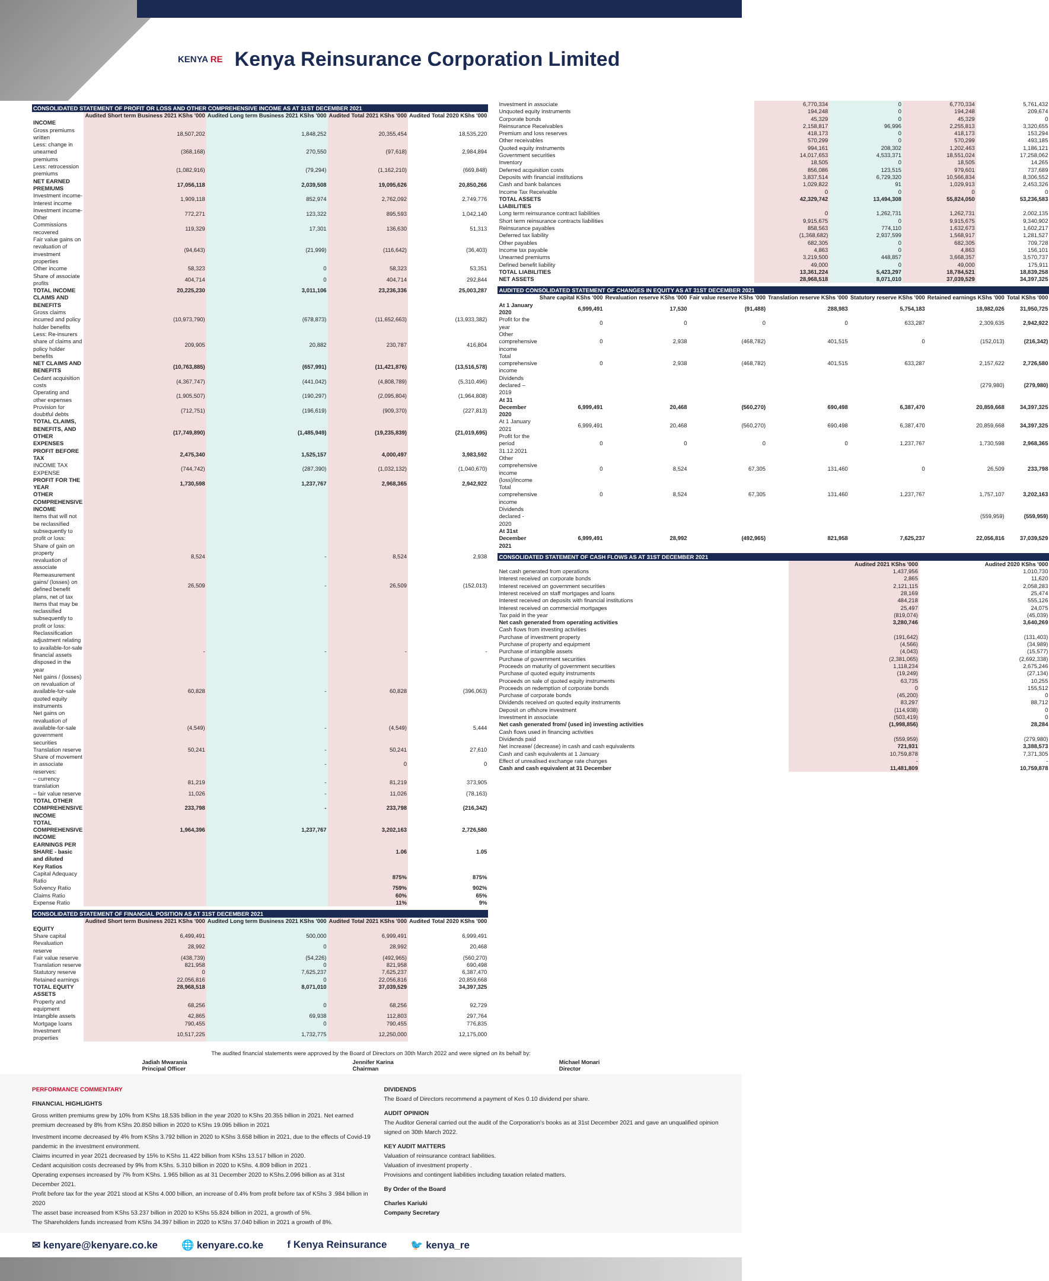KENYA RE Kenya Reinsurance Corporation Limited
CONSOLIDATED STATEMENT OF PROFIT OR LOSS AND OTHER COMPREHENSIVE INCOME AS AT 31ST DECEMBER 2021
| | Audited Short term Business 2021 KShs '000 | Audited Long term Business 2021 KShs '000 | Audited Total 2021 KShs '000 | Audited Total 2020 KShs '000 |
| --- | --- | --- | --- | --- |
| INCOME | | | | |
| Gross premiums written | 18,507,202 | 1,848,252 | 20,355,454 | 18,535,220 |
| Less: change in unearned premiums | (368,168) | 270,550 | (97,618) | 2,984,894 |
| Less: retrocession premiums | (1,082,916) | (79,294) | (1,162,210) | (669,848) |
| NET EARNED PREMIUMS | 17,056,118 | 2,039,508 | 19,095,626 | 20,850,266 |
| Investment income-Interest income | 1,909,118 | 852,974 | 2,762,092 | 2,749,776 |
| Investment income-Other | 772,271 | 123,322 | 895,593 | 1,042,140 |
| Commissions recovered | 119,329 | 17,301 | 136,630 | 51,313 |
| Fair value gains on revaluation of investment properties | (94,643) | (21,999) | (116,642) | (36,403) |
| Other income | 58,323 | 0 | 58,323 | 53,351 |
| Share of associate profits | 404,714 | 0 | 404,714 | 292,844 |
| TOTAL INCOME | 20,225,230 | 3,011,106 | 23,236,336 | 25,003,287 |
| CLAIMS AND BENEFITS | | | | |
| Gross claims incurred and policy holder benefits | (10,973,790) | (678,873) | (11,652,663) | (13,933,382) |
| Less: Re-insurers share of claims and policy holder benefits | 209,905 | 20,882 | 230,787 | 416,804 |
| NET CLAIMS AND BENEFITS | (10,763,885) | (657,991) | (11,421,876) | (13,516,578) |
| Cedant acquisition costs | (4,367,747) | (441,042) | (4,808,789) | (5,310,496) |
| Operating and other expenses | (1,905,507) | (190,297) | (2,095,804) | (1,964,808) |
| Provision for doubtful debts | (712,751) | (196,619) | (909,370) | (227,813) |
| TOTAL CLAIMS, BENEFITS, AND OTHER EXPENSES | (17,749,890) | (1,485,949) | (19,235,839) | (21,019,695) |
| PROFIT BEFORE TAX | 2,475,340 | 1,525,157 | 4,000,497 | 3,983,592 |
| INCOME TAX EXPENSE | (744,742) | (287,390) | (1,032,132) | (1,040,670) |
| PROFIT FOR THE YEAR | 1,730,598 | 1,237,767 | 2,968,365 | 2,942,922 |
| OTHER COMPREHENSIVE INCOME | | | | |
| Items that will not be reclassified subsequently to profit or loss: | | | | |
| Share of gain on property revaluation of associate | 8,524 | - | 8,524 | 2,938 |
| Remeasurement gains/ (losses) on defined benefit plans, net of tax | 26,509 | - | 26,509 | (152,013) |
| Items that may be reclassified subsequently to profit or loss: | | | | |
| Reclassification adjustment relating to available-for-sale financial assets disposed in the year | - | - | - | - |
| Net gains / (losses) on revaluation of available-for-sale quoted equity instruments | 60,828 | - | 60,828 | (396,063) |
| Net gains on revaluation of available-for-sale government securities | (4,549) | - | (4,549) | 5,444 |
| Translation reserve | 50,241 | - | 50,241 | 27,610 |
| Share of movement in associate reserves: | | - | 0 | 0 |
| – currency translation | 81,219 | - | 81,219 | 373,905 |
| – fair value reserve | 11,026 | - | 11,026 | (78,163) |
| TOTAL OTHER COMPREHENSIVE INCOME | 233,798 | - | 233,798 | (216,342) |
| TOTAL COMPREHENSIVE INCOME | 1,964,396 | 1,237,767 | 3,202,163 | 2,726,580 |
| EARNINGS PER SHARE - basic and diluted | | | 1.06 | 1.05 |
| Key Ratios | | | | |
| Capital Adequacy Ratio | | | 875% | 875% |
| Solvency Ratio | | | 759% | 902% |
| Claims Ratio | | | 60% | 65% |
| Expense Ratio | | | 11% | 9% |
CONSOLIDATED STATEMENT OF FINANCIAL POSITION AS AT 31ST DECEMBER 2021
| | Audited Short term Business 2021 KShs '000 | Audited Long term Business 2021 KShs '000 | Audited Total 2021 KShs '000 | Audited Total 2020 KShs '000 |
| --- | --- | --- | --- | --- |
| EQUITY | | | | |
| Share capital | 6,499,491 | 500,000 | 6,999,491 | 6,999,491 |
| Revaluation reserve | 28,992 | 0 | 28,992 | 20,468 |
| Fair value reserve | (438,739) | (54,226) | (492,965) | (560,270) |
| Translation reserve | 821,958 | 0 | 821,958 | 690,498 |
| Statutory reserve | 0 | 7,625,237 | 7,625,237 | 6,387,470 |
| Retained earnings | 22,056,816 | 0 | 22,056,816 | 20,859,668 |
| TOTAL EQUITY | 28,968,518 | 8,071,010 | 37,039,529 | 34,397,325 |
| ASSETS | | | | |
| Property and equipment | 68,256 | 0 | 68,256 | 92,729 |
| Intangible assets | 42,865 | 69,938 | 112,803 | 297,764 |
| Mortgage loans | 790,455 | 0 | 790,455 | 776,835 |
| Investment properties | 10,517,225 | 1,732,775 | 12,250,000 | 12,175,000 |
| Investment in associate | 6,770,334 | 0 | 6,770,334 | 5,761,432 |
| Unquoted equity instruments | 194,248 | 0 | 194,248 | 209,674 |
| Corporate bonds | 45,329 | 0 | 45,329 | 0 |
| Reinsurance Receivables | 2,158,817 | 96,996 | 2,255,813 | 3,320,655 |
| Premium and loss reserves | 418,173 | 0 | 418,173 | 153,294 |
| Other receivables | 570,299 | 0 | 570,299 | 493,185 |
| Quoted equity instruments | 994,161 | 208,302 | 1,202,463 | 1,186,121 |
| Government securities | 14,017,653 | 4,533,371 | 18,551,024 | 17,258,062 |
| Inventory | 18,505 | 0 | 18,505 | 14,265 |
| Deferred acquisition costs | 856,086 | 123,515 | 979,601 | 737,689 |
| Deposits with financial institutions | 3,837,514 | 6,729,320 | 10,566,834 | 8,306,552 |
| Cash and bank balances | 1,029,822 | 91 | 1,029,913 | 2,453,326 |
| Income Tax Receivable | 0 | 0 | 0 | 0 |
| TOTAL ASSETS | 42,329,742 | 13,494,308 | 55,824,050 | 53,236,583 |
| LIABILITIES | | | | |
| Long term reinsurance contract liabilities | 0 | 1,262,731 | 1,262,731 | 2,002,135 |
| Short term reinsurance contracts liabilities | 9,915,675 | 0 | 9,915,675 | 9,340,902 |
| Reinsurance payables | 858,563 | 774,110 | 1,632,673 | 1,602,217 |
| Deferred tax liability | (1,368,682) | 2,937,599 | 1,568,917 | 1,281,527 |
| Other payables | 682,305 | 0 | 682,305 | 709,728 |
| Income tax payable | 4,863 | 0 | 4,863 | 156,101 |
| Unearned premiums | 3,219,500 | 448,857 | 3,668,357 | 3,570,737 |
| Defined benefit liability | 49,000 | 0 | 49,000 | 175,911 |
| TOTAL LIABILITIES | 13,361,224 | 5,423,297 | 18,784,521 | 18,839,258 |
| NET ASSETS | 28,968,518 | 8,071,010 | 37,039,529 | 34,397,325 |
AUDITED CONSOLIDATED STATEMENT OF CHANGES IN EQUITY AS AT 31ST DECEMBER 2021
| | Share capital KShs '000 | Revaluation reserve KShs '000 | Fair value reserve KShs '000 | Translation reserve KShs '000 | Statutory reserve KShs '000 | Retained earnings KShs '000 | Total KShs '000 |
| --- | --- | --- | --- | --- | --- | --- | --- |
| At 1 January 2020 | 6,999,491 | 17,530 | (91,488) | 288,983 | 5,754,183 | 18,982,026 | 31,950,725 |
| Profit for the year | 0 | 0 | 0 | 0 | 633,287 | 2,309,635 | 2,942,922 |
| Other comprehensive income | 0 | 2,938 | (468,782) | 401,515 | 0 | (152,013) | (216,342) |
| Total comprehensive income | 0 | 2,938 | (468,782) | 401,515 | 633,287 | 2,157,622 | 2,726,580 |
| Dividends declared – 2019 | | | | | | (279,980) | (279,980) |
| At 31 December 2020 | 6,999,491 | 20,468 | (560,270) | 690,498 | 6,387,470 | 20,859,668 | 34,397,325 |
| At 1 January 2021 | 6,999,491 | 20,468 | (560,270) | 690,498 | 6,387,470 | 20,859,668 | 34,397,325 |
| Profit for the period 31.12.2021 | 0 | 0 | 0 | 0 | 1,237,767 | 1,730,598 | 2,968,365 |
| Other comprehensive income (loss)/income | 0 | 8,524 | 67,305 | 131,460 | 0 | 26,509 | 233,798 |
| Total comprehensive income | 0 | 8,524 | 67,305 | 131,460 | 1,237,767 | 1,757,107 | 3,202,163 |
| Dividends declared - 2020 | | | | | | (559,959) | (559,959) |
| At 31st December 2021 | 6,999,491 | 28,992 | (492,965) | 821,958 | 7,625,237 | 22,056,816 | 37,039,529 |
CONSOLIDATED STATEMENT OF CASH FLOWS AS AT 31ST DECEMBER 2021
| | Audited 2021 KShs '000 | Audited 2020 KShs '000 |
| --- | --- | --- |
| Net cash generated from operations | 1,437,956 | 1,010,730 |
| Interest received on corporate bonds | 2,865 | 11,620 |
| Interest received on government securities | 2,121,115 | 2,058,283 |
| Interest received on staff mortgages and loans | 28,169 | 25,474 |
| Interest received on deposits with financial institutions | 484,218 | 555,126 |
| Interest received on commercial mortgages | 25,497 | 24,075 |
| Tax paid in the year | (819,074) | (45,039) |
| Net cash generated from operating activities | 3,280,746 | 3,640,269 |
| Cash flows from investing activities | | |
| Purchase of investment property | (191,642) | (131,403) |
| Purchase of property and equipment | (4,566) | (34,989) |
| Purchase of intangible assets | (4,043) | (15,577) |
| Purchase of government securities | (2,381,065) | (2,692,338) |
| Proceeds on maturity of government securities | 1,118,234 | 2,675,246 |
| Purchase of quoted equity instruments | (19,249) | (27,134) |
| Proceeds on sale of quoted equity instruments | 63,735 | 10,255 |
| Proceeds on redemption of corporate bonds | 0 | 155,512 |
| Purchase of corporate bonds | (45,200) | 0 |
| Dividends received on quoted equity instruments | 83,297 | 88,712 |
| Deposit on offshore investment | (114,938) | 0 |
| Investment in associate | (503,419) | 0 |
| Net cash generated from/ (used in) investing activities | (1,998,856) | 28,284 |
| Cash flows used in financing activities | | |
| Dividends paid | (559,959) | (279,980) |
| Net increase/ (decrease) in cash and cash equivalents | 721,931 | 3,388,573 |
| Cash and cash equivalents at 1 January | 10,759,878 | 7,371,305 |
| Effect of unrealised exchange rate changes | - | - |
| Cash and cash equivalent at 31 December | 11,481,809 | 10,759,878 |
The audited financial statements were approved by the Board of Directors on 30th March 2022 and were signed on its behalf by:
Jadiah Mwarania
Principal Officer
Jennifer Karina
Chairman
Michael Monari
Director
PERFORMANCE COMMENTARY
FINANCIAL HIGHLIGHTS
Gross written premiums grew by 10% from KShs 18.535 billion in the year 2020 to KShs 20.355 billion in 2021. Net earned premium decreased by 8% from KShs 20.850 billion in 2020 to KShs 19.095 billion in 2021
Investment income decreased by 4% from KShs 3.792 billion in 2020 to KShs 3.658 billion in 2021, due to the effects of Covid-19 pandemic in the investment environment.
Claims incurred in year 2021 decreased by 15% to KShs 11.422 billion from KShs 13.517 billion in 2020.
Cedant acquisition costs decreased by 9% from KShs. 5.310 billion in 2020 to KShs. 4.809 billion in 2021 .
Operating expenses increased by 7% from KShs. 1.965 billion as at 31 December 2020 to KShs.2.096 billion as at 31st December 2021.
Profit before tax for the year 2021 stood at KShs 4.000 billion, an increase of 0.4% from profit before tax of KShs 3 .984 billion in 2020
The asset base increased from KShs 53.237 billion in 2020 to KShs 55.824 billion in 2021, a growth of 5%.
The Shareholders funds increased from KShs 34.397 billion in 2020 to KShs 37.040 billion in 2021 a growth of 8%.
DIVIDENDS
The Board of Directors recommend a payment of Kes 0.10 dividend per share.
AUDIT OPINION
The Auditor General carried out the audit of the Corporation's books as at 31st December 2021 and gave an unqualified opinion signed on 30th March 2022.
KEY AUDIT MATTERS
Valuation of reinsurance contract liabilities.
Valuation of investment property .
Provisions and contingent liabilities including taxation related matters.
By Order of the Board
Charles Kariuki
Company Secretary
✉ kenyare@kenyare.co.ke 🌐 kenyare.co.ke f Kenya Reinsurance 🐦 kenya_re